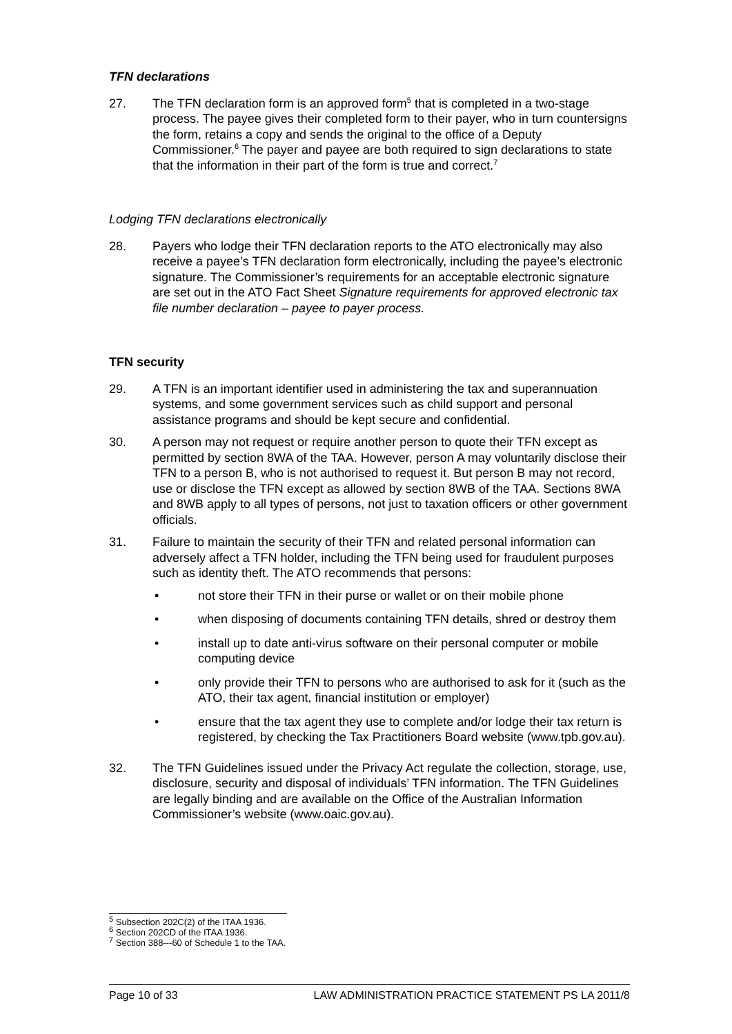TFN declarations
27. The TFN declaration form is an approved form<sup>5</sup> that is completed in a two-stage process. The payee gives their completed form to their payer, who in turn countersigns the form, retains a copy and sends the original to the office of a Deputy Commissioner.<sup>6</sup> The payer and payee are both required to sign declarations to state that the information in their part of the form is true and correct.<sup>7</sup>
Lodging TFN declarations electronically
28. Payers who lodge their TFN declaration reports to the ATO electronically may also receive a payee’s TFN declaration form electronically, including the payee’s electronic signature. The Commissioner’s requirements for an acceptable electronic signature are set out in the ATO Fact Sheet Signature requirements for approved electronic tax file number declaration – payee to payer process.
TFN security
29. A TFN is an important identifier used in administering the tax and superannuation systems, and some government services such as child support and personal assistance programs and should be kept secure and confidential.
30. A person may not request or require another person to quote their TFN except as permitted by section 8WA of the TAA. However, person A may voluntarily disclose their TFN to a person B, who is not authorised to request it. But person B may not record, use or disclose the TFN except as allowed by section 8WB of the TAA. Sections 8WA and 8WB apply to all types of persons, not just to taxation officers or other government officials.
31. Failure to maintain the security of their TFN and related personal information can adversely affect a TFN holder, including the TFN being used for fraudulent purposes such as identity theft. The ATO recommends that persons:
• not store their TFN in their purse or wallet or on their mobile phone
• when disposing of documents containing TFN details, shred or destroy them
• install up to date anti-virus software on their personal computer or mobile computing device
• only provide their TFN to persons who are authorised to ask for it (such as the ATO, their tax agent, financial institution or employer)
• ensure that the tax agent they use to complete and/or lodge their tax return is registered, by checking the Tax Practitioners Board website (www.tpb.gov.au).
32. The TFN Guidelines issued under the Privacy Act regulate the collection, storage, use, disclosure, security and disposal of individuals’ TFN information. The TFN Guidelines are legally binding and are available on the Office of the Australian Information Commissioner’s website (www.oaic.gov.au).
<sup>5</sup> Subsection 202C(2) of the ITAA 1936.
<sup>6</sup> Section 202CD of the ITAA 1936.
<sup>7</sup> Section 388---60 of Schedule 1 to the TAA.
Page 10 of 33 LAW ADMINISTRATION PRACTICE STATEMENT PS LA 2011/8